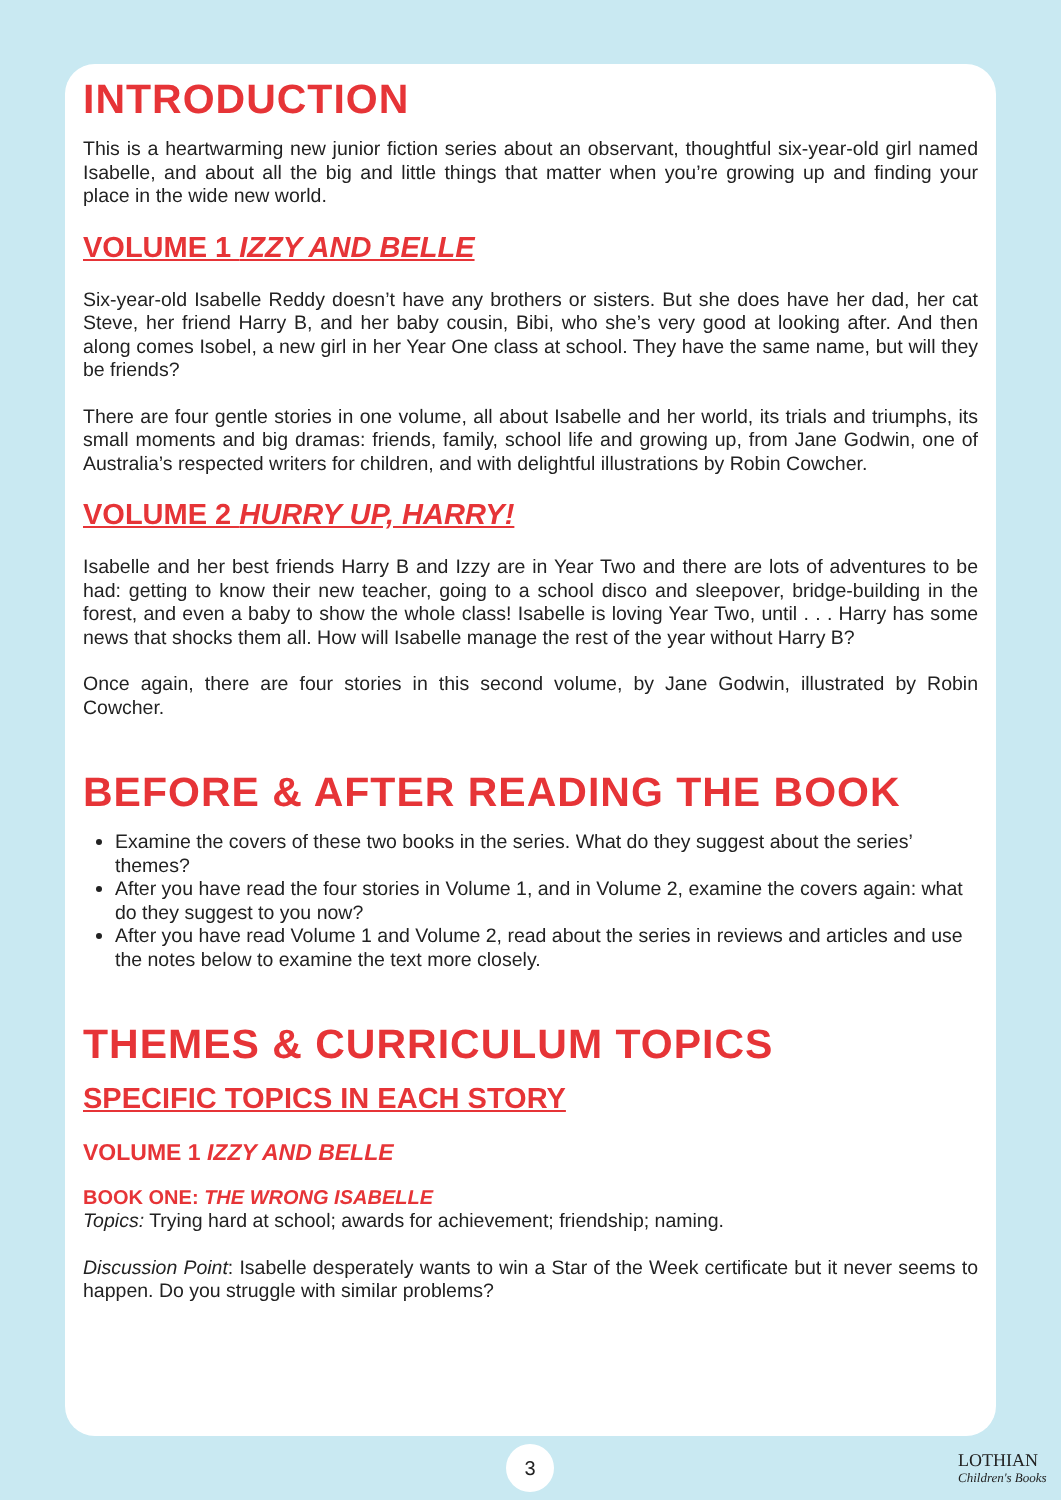INTRODUCTION
This is a heartwarming new junior fiction series about an observant, thoughtful six-year-old girl named Isabelle, and about all the big and little things that matter when you’re growing up and finding your place in the wide new world.
VOLUME 1 IZZY AND BELLE
Six-year-old Isabelle Reddy doesn’t have any brothers or sisters. But she does have her dad, her cat Steve, her friend Harry B, and her baby cousin, Bibi, who she’s very good at looking after. And then along comes Isobel, a new girl in her Year One class at school. They have the same name, but will they be friends?
There are four gentle stories in one volume, all about Isabelle and her world, its trials and triumphs, its small moments and big dramas: friends, family, school life and growing up, from Jane Godwin, one of Australia’s respected writers for children, and with delightful illustrations by Robin Cowcher.
VOLUME 2 HURRY UP, HARRY!
Isabelle and her best friends Harry B and Izzy are in Year Two and there are lots of adventures to be had: getting to know their new teacher, going to a school disco and sleepover, bridge-building in the forest, and even a baby to show the whole class! Isabelle is loving Year Two, until . . . Harry has some news that shocks them all. How will Isabelle manage the rest of the year without Harry B?
Once again, there are four stories in this second volume, by Jane Godwin, illustrated by Robin Cowcher.
BEFORE & AFTER READING THE BOOK
Examine the covers of these two books in the series. What do they suggest about the series’ themes?
After you have read the four stories in Volume 1, and in Volume 2, examine the covers again: what do they suggest to you now?
After you have read Volume 1 and Volume 2, read about the series in reviews and articles and use the notes below to examine the text more closely.
THEMES & CURRICULUM TOPICS
SPECIFIC TOPICS IN EACH STORY
VOLUME 1 IZZY AND BELLE
BOOK ONE: THE WRONG ISABELLE
Topics: Trying hard at school; awards for achievement; friendship; naming.
Discussion Point: Isabelle desperately wants to win a Star of the Week certificate but it never seems to happen. Do you struggle with similar problems?
3
LOTHIAN
Children's Books